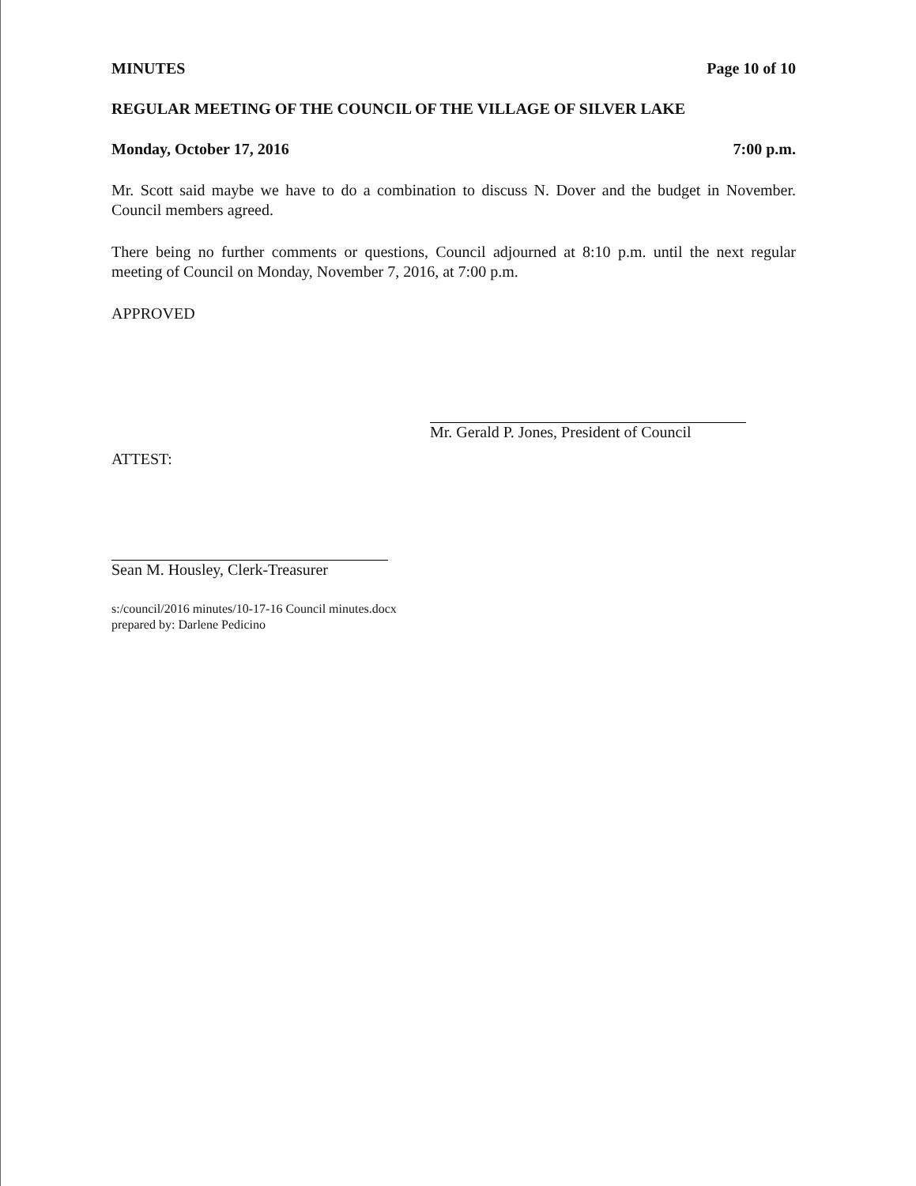MINUTES Page 10 of 10
REGULAR MEETING OF THE COUNCIL OF THE VILLAGE OF SILVER LAKE
Monday, October 17, 2016 7:00 p.m.
Mr. Scott said maybe we have to do a combination to discuss N. Dover and the budget in November. Council members agreed.
There being no further comments or questions, Council adjourned at 8:10 p.m. until the next regular meeting of Council on Monday, November 7, 2016, at 7:00 p.m.
APPROVED
Mr. Gerald P. Jones, President of Council
ATTEST:
Sean M. Housley, Clerk-Treasurer
s:/council/2016 minutes/10-17-16 Council minutes.docx
prepared by: Darlene Pedicino